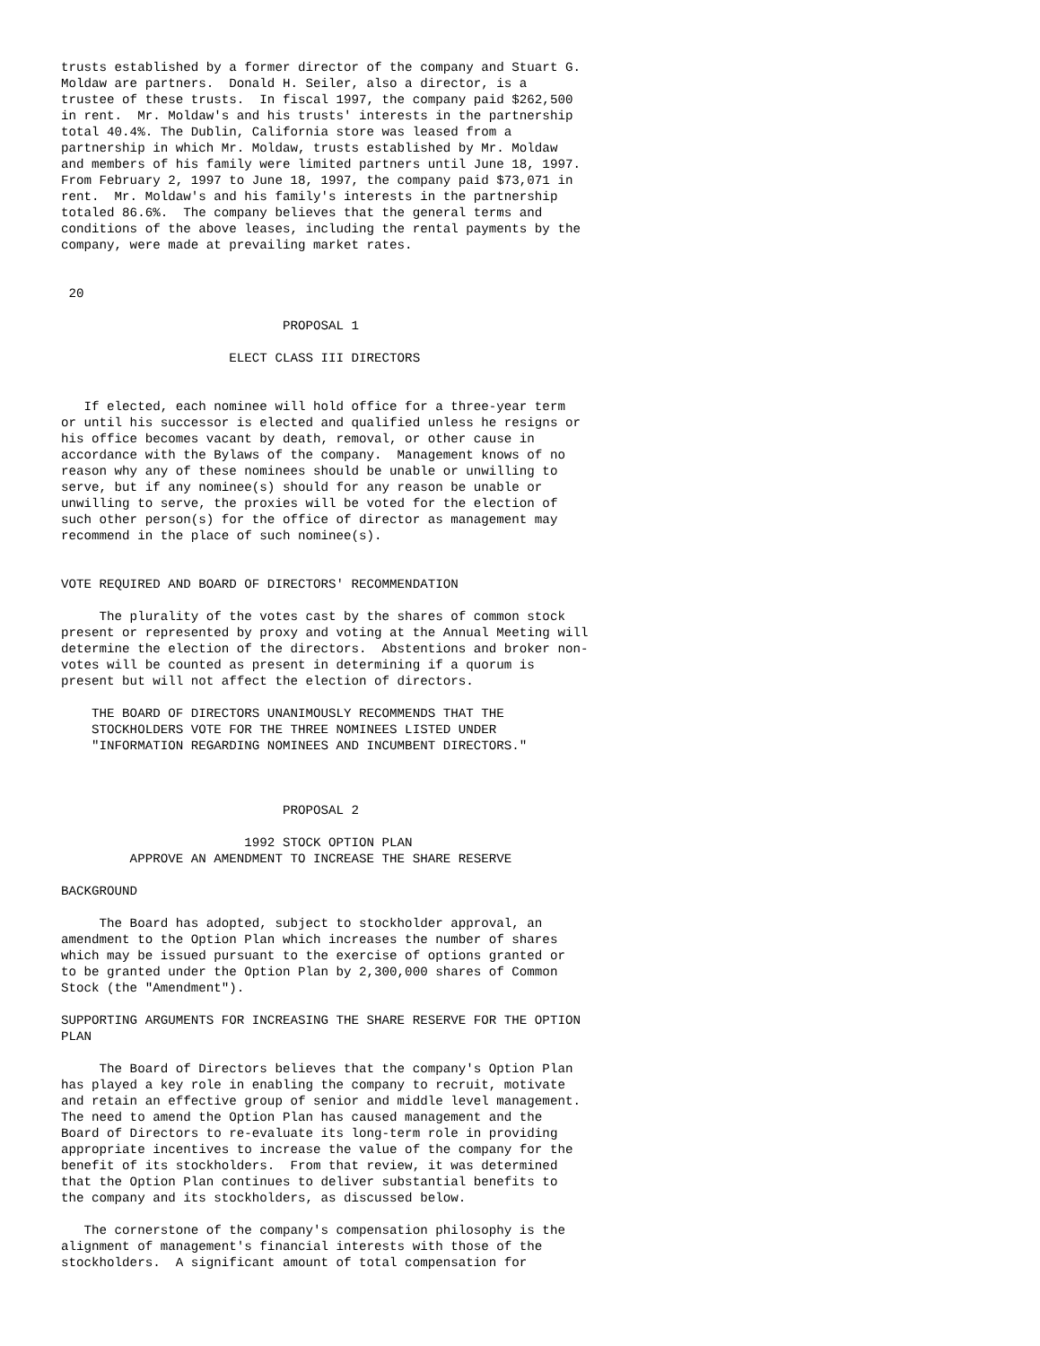trusts established by a former director of the company and Stuart G.
Moldaw are partners.  Donald H. Seiler, also a director, is a
trustee of these trusts.  In fiscal 1997, the company paid $262,500
in rent.  Mr. Moldaw's and his trusts' interests in the partnership
total 40.4%. The Dublin, California store was leased from a
partnership in which Mr. Moldaw, trusts established by Mr. Moldaw
and members of his family were limited partners until June 18, 1997.
From February 2, 1997 to June 18, 1997, the company paid $73,071 in
rent.  Mr. Moldaw's and his family's interests in the partnership
totaled 86.6%.  The company believes that the general terms and
conditions of the above leases, including the rental payments by the
company, were made at prevailing market rates.


 20

                             PROPOSAL 1

                      ELECT CLASS III DIRECTORS


   If elected, each nominee will hold office for a three-year term
or until his successor is elected and qualified unless he resigns or
his office becomes vacant by death, removal, or other cause in
accordance with the Bylaws of the company.  Management knows of no
reason why any of these nominees should be unable or unwilling to
serve, but if any nominee(s) should for any reason be unable or
unwilling to serve, the proxies will be voted for the election of
such other person(s) for the office of director as management may
recommend in the place of such nominee(s).


VOTE REQUIRED AND BOARD OF DIRECTORS' RECOMMENDATION

     The plurality of the votes cast by the shares of common stock
present or represented by proxy and voting at the Annual Meeting will
determine the election of the directors.  Abstentions and broker non-
votes will be counted as present in determining if a quorum is
present but will not affect the election of directors.

    THE BOARD OF DIRECTORS UNANIMOUSLY RECOMMENDS THAT THE
    STOCKHOLDERS VOTE FOR THE THREE NOMINEES LISTED UNDER
    "INFORMATION REGARDING NOMINEES AND INCUMBENT DIRECTORS."



                             PROPOSAL 2

                        1992 STOCK OPTION PLAN
         APPROVE AN AMENDMENT TO INCREASE THE SHARE RESERVE

BACKGROUND

     The Board has adopted, subject to stockholder approval, an
amendment to the Option Plan which increases the number of shares
which may be issued pursuant to the exercise of options granted or
to be granted under the Option Plan by 2,300,000 shares of Common
Stock (the "Amendment").

SUPPORTING ARGUMENTS FOR INCREASING THE SHARE RESERVE FOR THE OPTION
PLAN

     The Board of Directors believes that the company's Option Plan
has played a key role in enabling the company to recruit, motivate
and retain an effective group of senior and middle level management.
The need to amend the Option Plan has caused management and the
Board of Directors to re-evaluate its long-term role in providing
appropriate incentives to increase the value of the company for the
benefit of its stockholders.  From that review, it was determined
that the Option Plan continues to deliver substantial benefits to
the company and its stockholders, as discussed below.

   The cornerstone of the company's compensation philosophy is the
alignment of management's financial interests with those of the
stockholders.  A significant amount of total compensation for